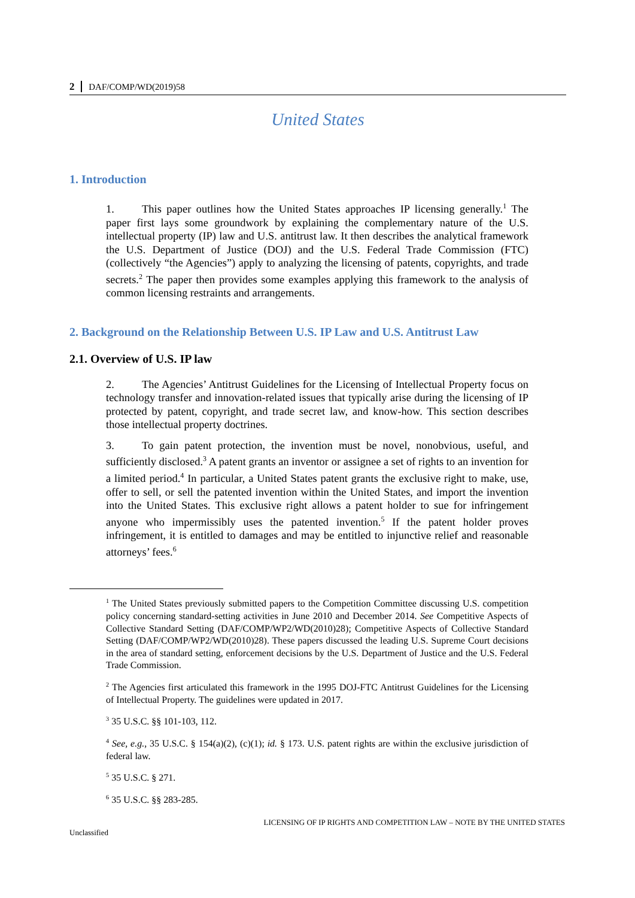2 DAF/COMP/WD(2019)58
United States
1. Introduction
1. This paper outlines how the United States approaches IP licensing generally.<sup>1</sup> The paper first lays some groundwork by explaining the complementary nature of the U.S. intellectual property (IP) law and U.S. antitrust law. It then describes the analytical framework the U.S. Department of Justice (DOJ) and the U.S. Federal Trade Commission (FTC) (collectively “the Agencies”) apply to analyzing the licensing of patents, copyrights, and trade secrets.<sup>2</sup> The paper then provides some examples applying this framework to the analysis of common licensing restraints and arrangements.
2. Background on the Relationship Between U.S. IP Law and U.S. Antitrust Law
2.1. Overview of U.S. IP law
2. The Agencies’ Antitrust Guidelines for the Licensing of Intellectual Property focus on technology transfer and innovation-related issues that typically arise during the licensing of IP protected by patent, copyright, and trade secret law, and know-how. This section describes those intellectual property doctrines.
3. To gain patent protection, the invention must be novel, nonobvious, useful, and sufficiently disclosed.<sup>3</sup> A patent grants an inventor or assignee a set of rights to an invention for a limited period.<sup>4</sup> In particular, a United States patent grants the exclusive right to make, use, offer to sell, or sell the patented invention within the United States, and import the invention into the United States. This exclusive right allows a patent holder to sue for infringement anyone who impermissibly uses the patented invention.<sup>5</sup> If the patent holder proves infringement, it is entitled to damages and may be entitled to injunctive relief and reasonable attorneys’ fees.<sup>6</sup>
<sup>1</sup> The United States previously submitted papers to the Competition Committee discussing U.S. competition policy concerning standard-setting activities in June 2010 and December 2014. See Competitive Aspects of Collective Standard Setting (DAF/COMP/WP2/WD(2010)28); Competitive Aspects of Collective Standard Setting (DAF/COMP/WP2/WD(2010)28). These papers discussed the leading U.S. Supreme Court decisions in the area of standard setting, enforcement decisions by the U.S. Department of Justice and the U.S. Federal Trade Commission.
<sup>2</sup> The Agencies first articulated this framework in the 1995 DOJ-FTC Antitrust Guidelines for the Licensing of Intellectual Property. The guidelines were updated in 2017.
<sup>3</sup> 35 U.S.C. §§ 101-103, 112.
<sup>4</sup> See, e.g., 35 U.S.C. § 154(a)(2), (c)(1); id. § 173. U.S. patent rights are within the exclusive jurisdiction of federal law.
<sup>5</sup> 35 U.S.C. § 271.
<sup>6</sup> 35 U.S.C. §§ 283-285.
LICENSING OF IP RIGHTS AND COMPETITION LAW – NOTE BY THE UNITED STATES
Unclassified